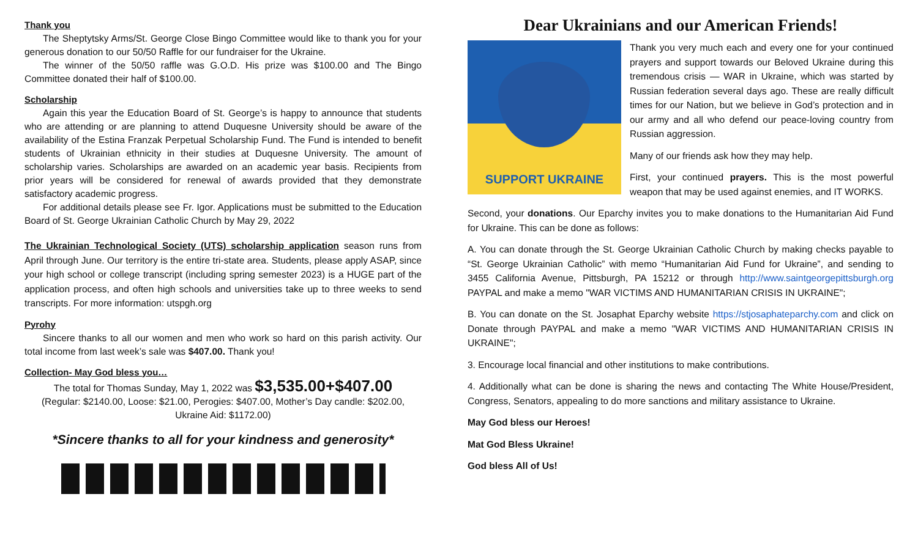Thank you
The Sheptytsky Arms/St. George Close Bingo Committee would like to thank you for your generous donation to our 50/50 Raffle for our fundraiser for the Ukraine.
The winner of the 50/50 raffle was G.O.D. His prize was $100.00 and The Bingo Committee donated their half of $100.00.
Scholarship
Again this year the Education Board of St. George’s is happy to announce that students who are attending or are planning to attend Duquesne University should be aware of the availability of the Estina Franzak Perpetual Scholarship Fund. The Fund is intended to benefit students of Ukrainian ethnicity in their studies at Duquesne University. The amount of scholarship varies. Scholarships are awarded on an academic year basis. Recipients from prior years will be considered for renewal of awards provided that they demonstrate satisfactory academic progress.
For additional details please see Fr. Igor. Applications must be submitted to the Education Board of St. George Ukrainian Catholic Church by May 29, 2022
The Ukrainian Technological Society (UTS) scholarship application season runs from April through June. Our territory is the entire tri-state area. Students, please apply ASAP, since your high school or college transcript (including spring semester 2023) is a HUGE part of the application process, and often high schools and universities take up to three weeks to send transcripts. For more information: utspgh.org
Pyrohy
Sincere thanks to all our women and men who work so hard on this parish activity. Our total income from last week’s sale was $407.00. Thank you!
Collection- May God bless you…
The total for Thomas Sunday, May 1, 2022 was $3,535.00+$407.00
(Regular: $2140.00, Loose: $21.00, Perogies: $407.00, Mother’s Day candle: $202.00, Ukraine Aid: $1172.00)
*Sincere thanks to all for your kindness and generosity*
Dear Ukrainians and our American Friends!
SUPPORT UKRAINE
Thank you very much each and every one for your continued prayers and support towards our Beloved Ukraine during this tremendous crisis — WAR in Ukraine, which was started by Russian federation several days ago. These are really difficult times for our Nation, but we believe in God’s protection and in our army and all who defend our peace-loving country from Russian aggression.
Many of our friends ask how they may help.
First, your continued prayers. This is the most powerful weapon that may be used against enemies, and IT WORKS.
Second, your donations. Our Eparchy invites you to make donations to the Humanitarian Aid Fund for Ukraine. This can be done as follows:
A. You can donate through the St. George Ukrainian Catholic Church by making checks payable to “St. George Ukrainian Catholic” with memo “Humanitarian Aid Fund for Ukraine”, and sending to 3455 California Avenue, Pittsburgh, PA 15212 or through http://www.saintgeorgepittsburgh.org PAYPAL and make a memo "WAR VICTIMS AND HUMANITARIAN CRISIS IN UKRAINE";
B. You can donate on the St. Josaphat Eparchy website https://stjosaphateparchy.com and click on Donate through PAYPAL and make a memo "WAR VICTIMS AND HUMANITARIAN CRISIS IN UKRAINE";
3. Encourage local financial and other institutions to make contributions.
4. Additionally what can be done is sharing the news and contacting The White House/President, Congress, Senators, appealing to do more sanctions and military assistance to Ukraine.
May God bless our Heroes!
Mat God Bless Ukraine!
God bless All of Us!